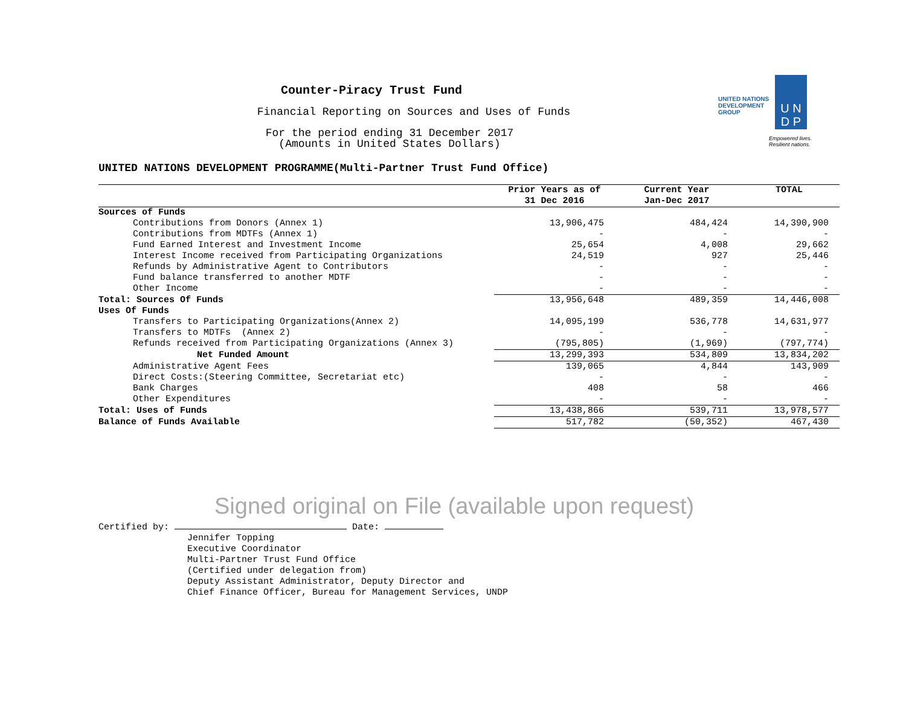Counter-Piracy Trust Fund
Financial Reporting on Sources and Uses of Funds
For the period ending 31 December 2017
(Amounts in United States Dollars)
UNITED NATIONS
DEVELOPMENT GROUP
U N
D P
Empowered lives.
Resilient nations.
UNITED NATIONS DEVELOPMENT PROGRAMME(Multi-Partner Trust Fund Office)
| | Prior Years as of 31 Dec 2016 | Current Year Jan-Dec 2017 | TOTAL |
| --- | --- | --- | --- |
| Sources of Funds | | | |
| Contributions from Donors (Annex 1) | 13,906,475 | 484,424 | 14,390,900 |
| Contributions from MDTFs (Annex 1) | - | - | - |
| Fund Earned Interest and Investment Income | 25,654 | 4,008 | 29,662 |
| Interest Income received from Participating Organizations | 24,519 | 927 | 25,446 |
| Refunds by Administrative Agent to Contributors | - | - | - |
| Fund balance transferred to another MDTF | - | - | - |
| Other Income | - | - | - |
| Total: Sources Of Funds | 13,956,648 | 489,359 | 14,446,008 |
| Uses Of Funds | | | |
| Transfers to Participating Organizations(Annex 2) | 14,095,199 | 536,778 | 14,631,977 |
| Transfers to MDTFs (Annex 2) | - | - | - |
| Refunds received from Participating Organizations (Annex 3) | (795,805) | (1,969) | (797,774) |
| Net Funded Amount | 13,299,393 | 534,809 | 13,834,202 |
| Administrative Agent Fees | 139,065 | 4,844 | 143,909 |
| Direct Costs:(Steering Committee, Secretariat etc) | - | - | - |
| Bank Charges | 408 | 58 | 466 |
| Other Expenditures | - | - | - |
| Total: Uses of Funds | 13,438,866 | 539,711 | 13,978,577 |
| Balance of Funds Available | 517,782 | (50,352) | 467,430 |
Signed original on File (available upon request)
Certified by: Date:
Jennifer Topping
Executive Coordinator
Multi-Partner Trust Fund Office
(Certified under delegation from)
Deputy Assistant Administrator, Deputy Director and
Chief Finance Officer, Bureau for Management Services, UNDP